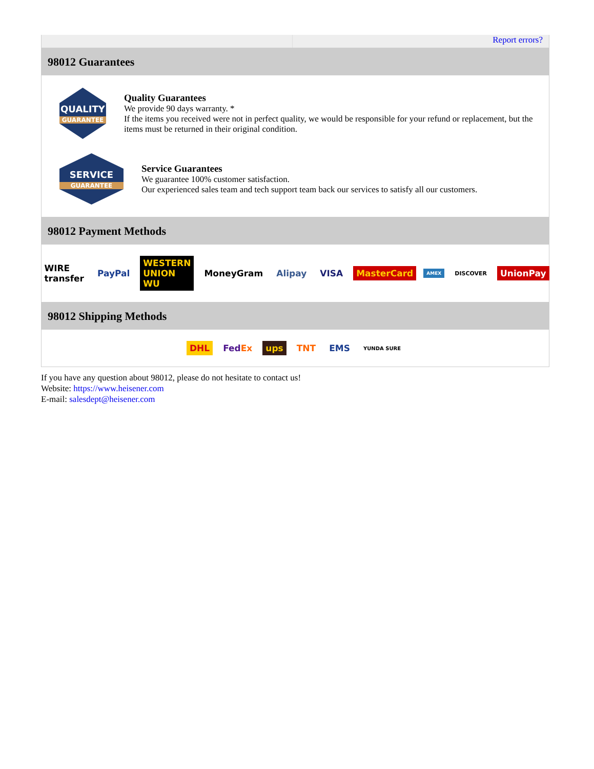Report errors?
98012 Guarantees
QUALITY
GUARANTEE
Quality Guarantees
We provide 90 days warranty. *
If the items you received were not in perfect quality, we would be responsible for your refund or replacement, but the items must be returned in their original condition.
SERVICE
GUARANTEE
Service Guarantees
We guarantee 100% customer satisfaction.
Our experienced sales team and tech support team back our services to satisfy all our customers.
98012 Payment Methods
WIRE transfer PayPal WESTERN UNION WU MoneyGram Alipay VISA MasterCard AMEX DISCOVER UnionPay
98012 Shipping Methods
DHL FedEx ups TNT EMS YUNDA SURE
If you have any question about 98012, please do not hesitate to contact us!
Website: https://www.heisener.com
E-mail: salesdept@heisener.com